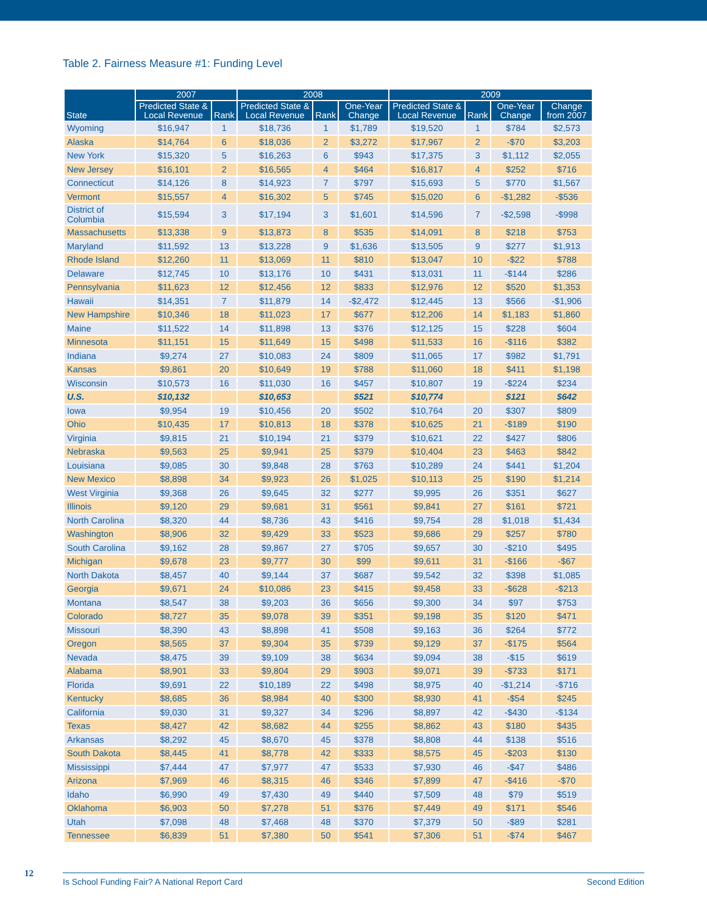Table 2. Fairness Measure #1: Funding Level
| State | 2007 | | 2008 | | | 2009 | | | |
| --- | --- | --- | --- | --- | --- | --- | --- | --- | --- |
| | Predicted State & Local Revenue | Rank | Predicted State & Local Revenue | Rank | One-Year Change | Predicted State & Local Revenue | Rank | One-Year Change | Change from 2007 |
| Wyoming | $16,947 | 1 | $18,736 | 1 | $1,789 | $19,520 | 1 | $784 | $2,573 |
| Alaska | $14,764 | 6 | $18,036 | 2 | $3,272 | $17,967 | 2 | -$70 | $3,203 |
| New York | $15,320 | 5 | $16,263 | 6 | $943 | $17,375 | 3 | $1,112 | $2,055 |
| New Jersey | $16,101 | 2 | $16,565 | 4 | $464 | $16,817 | 4 | $252 | $716 |
| Connecticut | $14,126 | 8 | $14,923 | 7 | $797 | $15,693 | 5 | $770 | $1,567 |
| Vermont | $15,557 | 4 | $16,302 | 5 | $745 | $15,020 | 6 | -$1,282 | -$536 |
| District of Columbia | $15,594 | 3 | $17,194 | 3 | $1,601 | $14,596 | 7 | -$2,598 | -$998 |
| Massachusetts | $13,338 | 9 | $13,873 | 8 | $535 | $14,091 | 8 | $218 | $753 |
| Maryland | $11,592 | 13 | $13,228 | 9 | $1,636 | $13,505 | 9 | $277 | $1,913 |
| Rhode Island | $12,260 | 11 | $13,069 | 11 | $810 | $13,047 | 10 | -$22 | $788 |
| Delaware | $12,745 | 10 | $13,176 | 10 | $431 | $13,031 | 11 | -$144 | $286 |
| Pennsylvania | $11,623 | 12 | $12,456 | 12 | $833 | $12,976 | 12 | $520 | $1,353 |
| Hawaii | $14,351 | 7 | $11,879 | 14 | -$2,472 | $12,445 | 13 | $566 | -$1,906 |
| New Hampshire | $10,346 | 18 | $11,023 | 17 | $677 | $12,206 | 14 | $1,183 | $1,860 |
| Maine | $11,522 | 14 | $11,898 | 13 | $376 | $12,125 | 15 | $228 | $604 |
| Minnesota | $11,151 | 15 | $11,649 | 15 | $498 | $11,533 | 16 | -$116 | $382 |
| Indiana | $9,274 | 27 | $10,083 | 24 | $809 | $11,065 | 17 | $982 | $1,791 |
| Kansas | $9,861 | 20 | $10,649 | 19 | $788 | $11,060 | 18 | $411 | $1,198 |
| Wisconsin | $10,573 | 16 | $11,030 | 16 | $457 | $10,807 | 19 | -$224 | $234 |
| U.S. | $10,132 | | $10,653 | | $521 | $10,774 | | $121 | $642 |
| Iowa | $9,954 | 19 | $10,456 | 20 | $502 | $10,764 | 20 | $307 | $809 |
| Ohio | $10,435 | 17 | $10,813 | 18 | $378 | $10,625 | 21 | -$189 | $190 |
| Virginia | $9,815 | 21 | $10,194 | 21 | $379 | $10,621 | 22 | $427 | $806 |
| Nebraska | $9,563 | 25 | $9,941 | 25 | $379 | $10,404 | 23 | $463 | $842 |
| Louisiana | $9,085 | 30 | $9,848 | 28 | $763 | $10,289 | 24 | $441 | $1,204 |
| New Mexico | $8,898 | 34 | $9,923 | 26 | $1,025 | $10,113 | 25 | $190 | $1,214 |
| West Virginia | $9,368 | 26 | $9,645 | 32 | $277 | $9,995 | 26 | $351 | $627 |
| Illinois | $9,120 | 29 | $9,681 | 31 | $561 | $9,841 | 27 | $161 | $721 |
| North Carolina | $8,320 | 44 | $8,736 | 43 | $416 | $9,754 | 28 | $1,018 | $1,434 |
| Washington | $8,906 | 32 | $9,429 | 33 | $523 | $9,686 | 29 | $257 | $780 |
| South Carolina | $9,162 | 28 | $9,867 | 27 | $705 | $9,657 | 30 | -$210 | $495 |
| Michigan | $9,678 | 23 | $9,777 | 30 | $99 | $9,611 | 31 | -$166 | -$67 |
| North Dakota | $8,457 | 40 | $9,144 | 37 | $687 | $9,542 | 32 | $398 | $1,085 |
| Georgia | $9,671 | 24 | $10,086 | 23 | $415 | $9,458 | 33 | -$628 | -$213 |
| Montana | $8,547 | 38 | $9,203 | 36 | $656 | $9,300 | 34 | $97 | $753 |
| Colorado | $8,727 | 35 | $9,078 | 39 | $351 | $9,198 | 35 | $120 | $471 |
| Missouri | $8,390 | 43 | $8,898 | 41 | $508 | $9,163 | 36 | $264 | $772 |
| Oregon | $8,565 | 37 | $9,304 | 35 | $739 | $9,129 | 37 | -$175 | $564 |
| Nevada | $8,475 | 39 | $9,109 | 38 | $634 | $9,094 | 38 | -$15 | $619 |
| Alabama | $8,901 | 33 | $9,804 | 29 | $903 | $9,071 | 39 | -$733 | $171 |
| Florida | $9,691 | 22 | $10,189 | 22 | $498 | $8,975 | 40 | -$1,214 | -$716 |
| Kentucky | $8,685 | 36 | $8,984 | 40 | $300 | $8,930 | 41 | -$54 | $245 |
| California | $9,030 | 31 | $9,327 | 34 | $296 | $8,897 | 42 | -$430 | -$134 |
| Texas | $8,427 | 42 | $8,682 | 44 | $255 | $8,862 | 43 | $180 | $435 |
| Arkansas | $8,292 | 45 | $8,670 | 45 | $378 | $8,808 | 44 | $138 | $516 |
| South Dakota | $8,445 | 41 | $8,778 | 42 | $333 | $8,575 | 45 | -$203 | $130 |
| Mississippi | $7,444 | 47 | $7,977 | 47 | $533 | $7,930 | 46 | -$47 | $486 |
| Arizona | $7,969 | 46 | $8,315 | 46 | $346 | $7,899 | 47 | -$416 | -$70 |
| Idaho | $6,990 | 49 | $7,430 | 49 | $440 | $7,509 | 48 | $79 | $519 |
| Oklahoma | $6,903 | 50 | $7,278 | 51 | $376 | $7,449 | 49 | $171 | $546 |
| Utah | $7,098 | 48 | $7,468 | 48 | $370 | $7,379 | 50 | -$89 | $281 |
| Tennessee | $6,839 | 51 | $7,380 | 50 | $541 | $7,306 | 51 | -$74 | $467 |
12 Is School Funding Fair? A National Report Card Second Edition